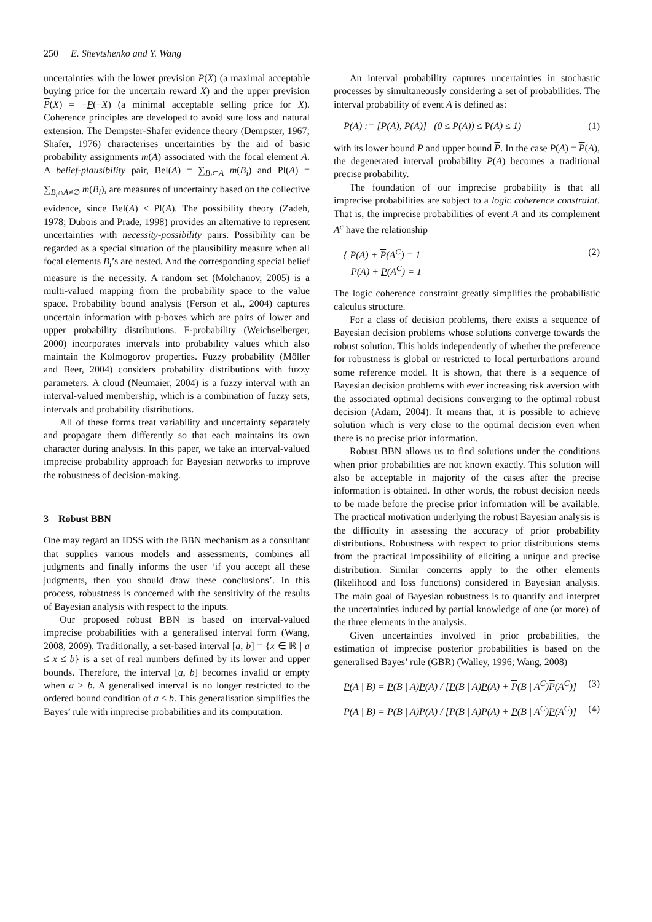250 E. Shevtshenko and Y. Wang
uncertainties with the lower prevision P(X) (a maximal acceptable buying price for the uncertain reward X) and the upper prevision P(X) = −P(−X) (a minimal acceptable selling price for X). Coherence principles are developed to avoid sure loss and natural extension. The Dempster-Shafer evidence theory (Dempster, 1967; Shafer, 1976) characterises uncertainties by the aid of basic probability assignments m(A) associated with the focal element A. A belief-plausibility pair, Bel(A) = ∑<sub>B<sub>i</sub>⊂A</sub> m(B<sub>i</sub>) and Pl(A) = ∑<sub>B<sub>i</sub>∩A≠∅</sub> m(B<sub>i</sub>), are measures of uncertainty based on the collective evidence, since Bel(A) ≤ Pl(A). The possibility theory (Zadeh, 1978; Dubois and Prade, 1998) provides an alternative to represent uncertainties with necessity-possibility pairs. Possibility can be regarded as a special situation of the plausibility measure when all focal elements B<sub>i</sub>’s are nested. And the corresponding special belief measure is the necessity. A random set (Molchanov, 2005) is a multi-valued mapping from the probability space to the value space. Probability bound analysis (Ferson et al., 2004) captures uncertain information with p-boxes which are pairs of lower and upper probability distributions. F-probability (Weichselberger, 2000) incorporates intervals into probability values which also maintain the Kolmogorov properties. Fuzzy probability (Möller and Beer, 2004) considers probability distributions with fuzzy parameters. A cloud (Neumaier, 2004) is a fuzzy interval with an interval-valued membership, which is a combination of fuzzy sets, intervals and probability distributions.
All of these forms treat variability and uncertainty separately and propagate them differently so that each maintains its own character during analysis. In this paper, we take an interval-valued imprecise probability approach for Bayesian networks to improve the robustness of decision-making.
3 Robust BBN
One may regard an IDSS with the BBN mechanism as a consultant that supplies various models and assessments, combines all judgments and finally informs the user ‘if you accept all these judgments, then you should draw these conclusions’. In this process, robustness is concerned with the sensitivity of the results of Bayesian analysis with respect to the inputs.
Our proposed robust BBN is based on interval-valued imprecise probabilities with a generalised interval form (Wang, 2008, 2009). Traditionally, a set-based interval [a, b] = {x ∈ ℝ | a ≤ x ≤ b} is a set of real numbers defined by its lower and upper bounds. Therefore, the interval [a, b] becomes invalid or empty when a > b. A generalised interval is no longer restricted to the ordered bound condition of a ≤ b. This generalisation simplifies the Bayes’ rule with imprecise probabilities and its computation.
An interval probability captures uncertainties in stochastic processes by simultaneously considering a set of probabilities. The interval probability of event A is defined as:
P(A) := [P(A), P(A)] (0 ≤ P(A)) ≤ P(A) ≤ 1) (1)
with its lower bound P and upper bound P. In the case P(A) = P(A), the degenerated interval probability P(A) becomes a traditional precise probability.
The foundation of our imprecise probability is that all imprecise probabilities are subject to a logic coherence constraint. That is, the imprecise probabilities of event A and its complement A<sup>c</sup> have the relationship
{ P(A) + P(A<sup>C</sup>) = 1
P(A) + P(A<sup>C</sup>) = 1 (2)
The logic coherence constraint greatly simplifies the probabilistic calculus structure.
For a class of decision problems, there exists a sequence of Bayesian decision problems whose solutions converge towards the robust solution. This holds independently of whether the preference for robustness is global or restricted to local perturbations around some reference model. It is shown, that there is a sequence of Bayesian decision problems with ever increasing risk aversion with the associated optimal decisions converging to the optimal robust decision (Adam, 2004). It means that, it is possible to achieve solution which is very close to the optimal decision even when there is no precise prior information.
Robust BBN allows us to find solutions under the conditions when prior probabilities are not known exactly. This solution will also be acceptable in majority of the cases after the precise information is obtained. In other words, the robust decision needs to be made before the precise prior information will be available. The practical motivation underlying the robust Bayesian analysis is the difficulty in assessing the accuracy of prior probability distributions. Robustness with respect to prior distributions stems from the practical impossibility of eliciting a unique and precise distribution. Similar concerns apply to the other elements (likelihood and loss functions) considered in Bayesian analysis. The main goal of Bayesian robustness is to quantify and interpret the uncertainties induced by partial knowledge of one (or more) of the three elements in the analysis.
Given uncertainties involved in prior probabilities, the estimation of imprecise posterior probabilities is based on the generalised Bayes’ rule (GBR) (Walley, 1996; Wang, 2008)
P(A | B) = P(B | A)P(A) / [P(B | A)P(A) + P(B | A<sup>C</sup>)P(A<sup>C</sup>)] (3)
P(A | B) = P(B | A)P(A) / [P(B | A)P(A) + P(B | A<sup>C</sup>)P(A<sup>C</sup>)] (4)